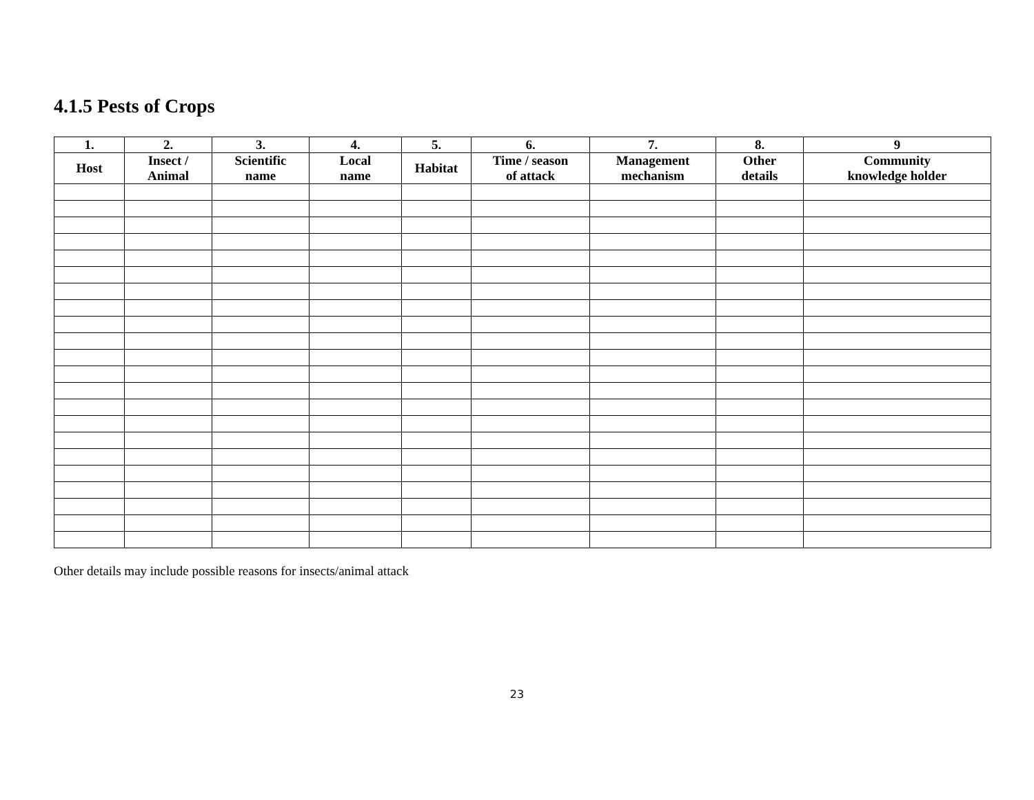4.1.5 Pests of Crops
| 1. | 2. | 3. | 4. | 5. | 6. | 7. | 8. | 9 |
| --- | --- | --- | --- | --- | --- | --- | --- | --- |
| Host | Insect / Animal | Scientific name | Local name | Habitat | Time / season of attack | Management mechanism | Other details | Community knowledge holder |
Other details may include possible reasons for insects/animal attack
23